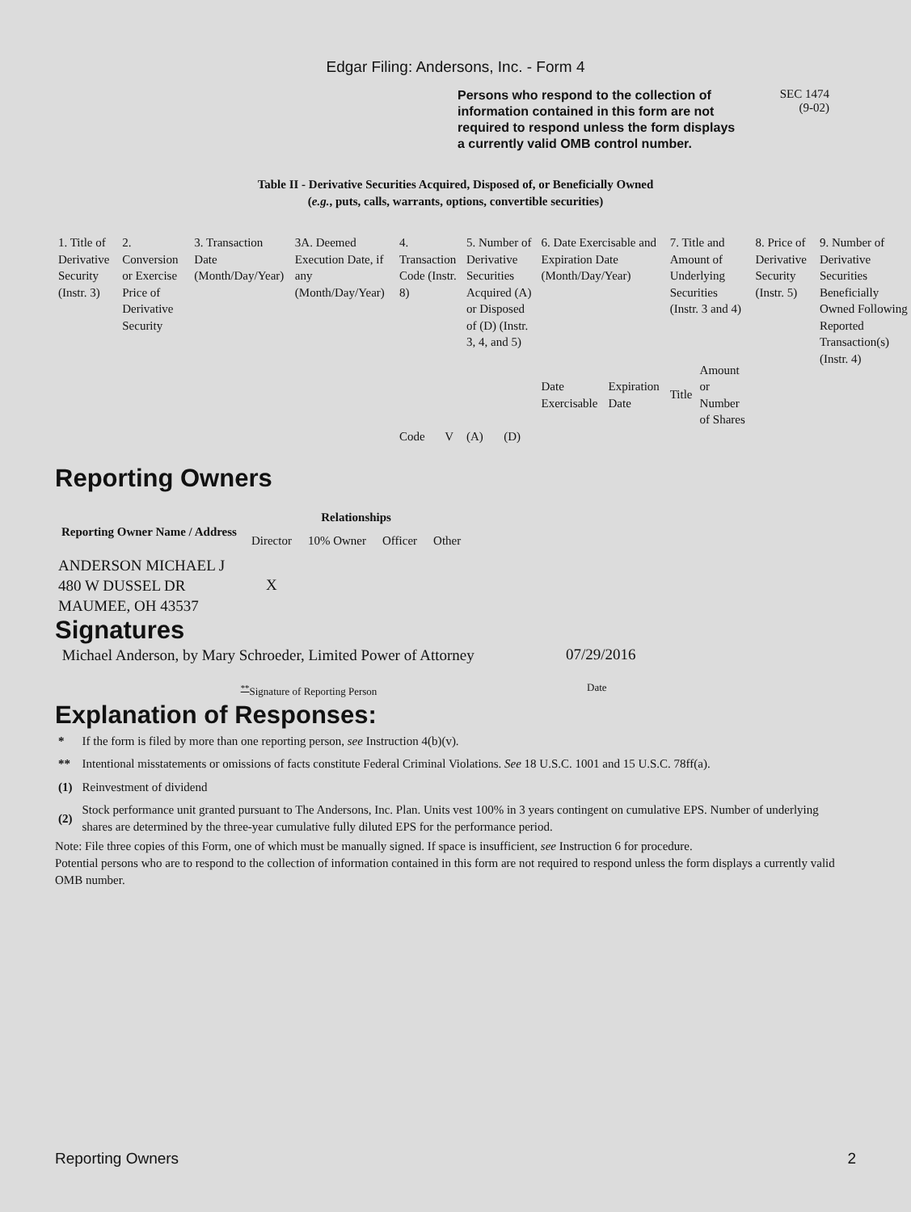Edgar Filing: Andersons, Inc. - Form 4
Persons who respond to the collection of information contained in this form are not required to respond unless the form displays a currently valid OMB control number.
SEC 1474
(9-02)
Table II - Derivative Securities Acquired, Disposed of, or Beneficially Owned
(e.g., puts, calls, warrants, options, convertible securities)
| 1. Title of Derivative Security (Instr. 3) | 2. Conversion or Exercise Price of Derivative Security | 3. Transaction Date (Month/Day/Year) | 3A. Deemed Execution Date, if any (Month/Day/Year) | 4. Transaction Code (Instr. 8) | | 5. Number of Derivative Securities Acquired (A) or Disposed of (D) (Instr. 3, 4, and 5) | | 6. Date Exercisable and Expiration Date (Month/Day/Year) | | 7. Title and Amount of Underlying Securities (Instr. 3 and 4) | | 8. Price of Derivative Security (Instr. 5) | 9. Number of Derivative Securities Beneficially Owned Following Reported Transaction(s) (Instr. 4) |
| --- | --- | --- | --- | --- | --- | --- | --- | --- | --- | --- | --- | --- | --- |
| | | | | | | | | Date Exercisable | Expiration Date | Title | Amount or Number of Shares | | |
| | | | | Code | V | (A) | (D) | | | | | | |
Reporting Owners
| Reporting Owner Name / Address | Relationships | | | |
| --- | --- | --- | --- | --- |
| | Director | 10% Owner | Officer | Other |
| ANDERSON MICHAEL J 480 W DUSSEL DR MAUMEE, OH 43537 | X | | | |
Signatures
| Michael Anderson, by Mary Schroeder, Limited Power of Attorney | 07/29/2016 |
| <sup>**</sup> Signature of Reporting Person | Date |
Explanation of Responses:
| * | If the form is filed by more than one reporting person, see Instruction 4(b)(v). |
| ** | Intentional misstatements or omissions of facts constitute Federal Criminal Violations. See 18 U.S.C. 1001 and 15 U.S.C. 78ff(a). |
| (1) | Reinvestment of dividend |
| (2) | Stock performance unit granted pursuant to The Andersons, Inc. Plan. Units vest 100% in 3 years contingent on cumulative EPS. Number of underlying shares are determined by the three-year cumulative fully diluted EPS for the performance period. |
Note: File three copies of this Form, one of which must be manually signed. If space is insufficient, see Instruction 6 for procedure.
Potential persons who are to respond to the collection of information contained in this form are not required to respond unless the form displays a currently valid OMB number.
Reporting Owners 2